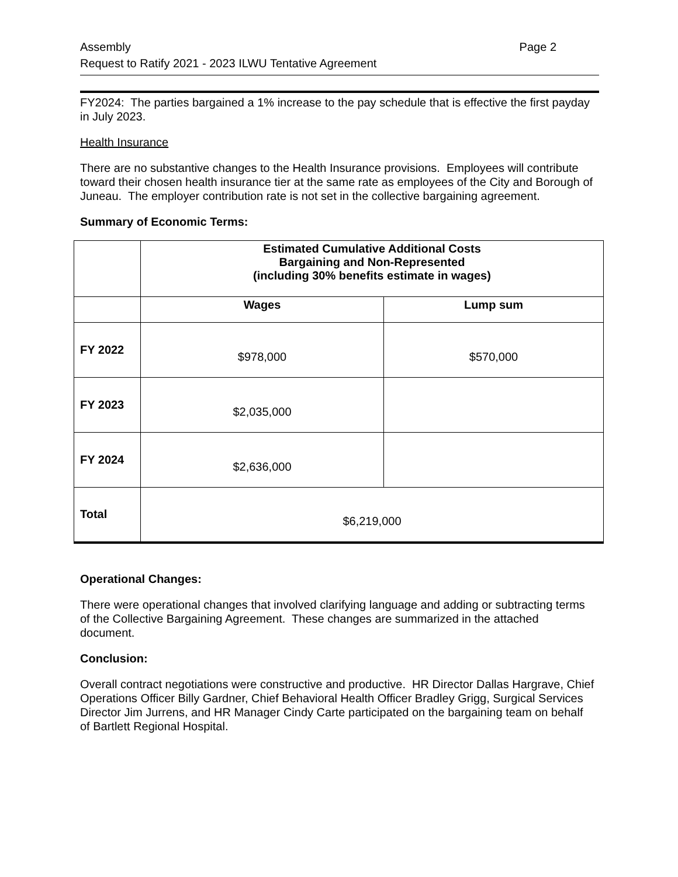Assembly
Request to Ratify 2021 - 2023 ILWU Tentative Agreement
Page 2
FY2024: The parties bargained a 1% increase to the pay schedule that is effective the first payday in July 2023.
Health Insurance
There are no substantive changes to the Health Insurance provisions. Employees will contribute toward their chosen health insurance tier at the same rate as employees of the City and Borough of Juneau. The employer contribution rate is not set in the collective bargaining agreement.
Summary of Economic Terms:
| | Estimated Cumulative Additional Costs Bargaining and Non-Represented (including 30% benefits estimate in wages) | |
| | Wages | Lump sum |
| FY 2022 | $978,000 | $570,000 |
| FY 2023 | $2,035,000 | |
| FY 2024 | $2,636,000 | |
| Total | $6,219,000 | |
Operational Changes:
There were operational changes that involved clarifying language and adding or subtracting terms of the Collective Bargaining Agreement. These changes are summarized in the attached document.
Conclusion:
Overall contract negotiations were constructive and productive. HR Director Dallas Hargrave, Chief Operations Officer Billy Gardner, Chief Behavioral Health Officer Bradley Grigg, Surgical Services Director Jim Jurrens, and HR Manager Cindy Carte participated on the bargaining team on behalf of Bartlett Regional Hospital.